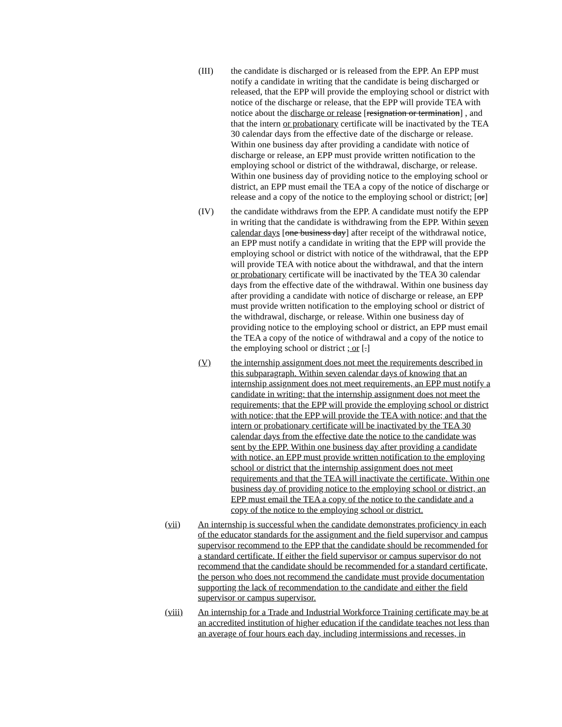(III) the candidate is discharged or is released from the EPP. An EPP must notify a candidate in writing that the candidate is being discharged or released, that the EPP will provide the employing school or district with notice of the discharge or release, that the EPP will provide TEA with notice about the discharge or release [resignation or termination] , and that the intern or probationary certificate will be inactivated by the TEA 30 calendar days from the effective date of the discharge or release. Within one business day after providing a candidate with notice of discharge or release, an EPP must provide written notification to the employing school or district of the withdrawal, discharge, or release. Within one business day of providing notice to the employing school or district, an EPP must email the TEA a copy of the notice of discharge or release and a copy of the notice to the employing school or district; [or]
(IV) the candidate withdraws from the EPP. A candidate must notify the EPP in writing that the candidate is withdrawing from the EPP. Within seven calendar days [one business day] after receipt of the withdrawal notice, an EPP must notify a candidate in writing that the EPP will provide the employing school or district with notice of the withdrawal, that the EPP will provide TEA with notice about the withdrawal, and that the intern or probationary certificate will be inactivated by the TEA 30 calendar days from the effective date of the withdrawal. Within one business day after providing a candidate with notice of discharge or release, an EPP must provide written notification to the employing school or district of the withdrawal, discharge, or release. Within one business day of providing notice to the employing school or district, an EPP must email the TEA a copy of the notice of withdrawal and a copy of the notice to the employing school or district ; or [.]
(V) the internship assignment does not meet the requirements described in this subparagraph. Within seven calendar days of knowing that an internship assignment does not meet requirements, an EPP must notify a candidate in writing: that the internship assignment does not meet the requirements; that the EPP will provide the employing school or district with notice; that the EPP will provide the TEA with notice; and that the intern or probationary certificate will be inactivated by the TEA 30 calendar days from the effective date the notice to the candidate was sent by the EPP. Within one business day after providing a candidate with notice, an EPP must provide written notification to the employing school or district that the internship assignment does not meet requirements and that the TEA will inactivate the certificate. Within one business day of providing notice to the employing school or district, an EPP must email the TEA a copy of the notice to the candidate and a copy of the notice to the employing school or district.
(vii) An internship is successful when the candidate demonstrates proficiency in each of the educator standards for the assignment and the field supervisor and campus supervisor recommend to the EPP that the candidate should be recommended for a standard certificate. If either the field supervisor or campus supervisor do not recommend that the candidate should be recommended for a standard certificate, the person who does not recommend the candidate must provide documentation supporting the lack of recommendation to the candidate and either the field supervisor or campus supervisor.
(viii) An internship for a Trade and Industrial Workforce Training certificate may be at an accredited institution of higher education if the candidate teaches not less than an average of four hours each day, including intermissions and recesses, in